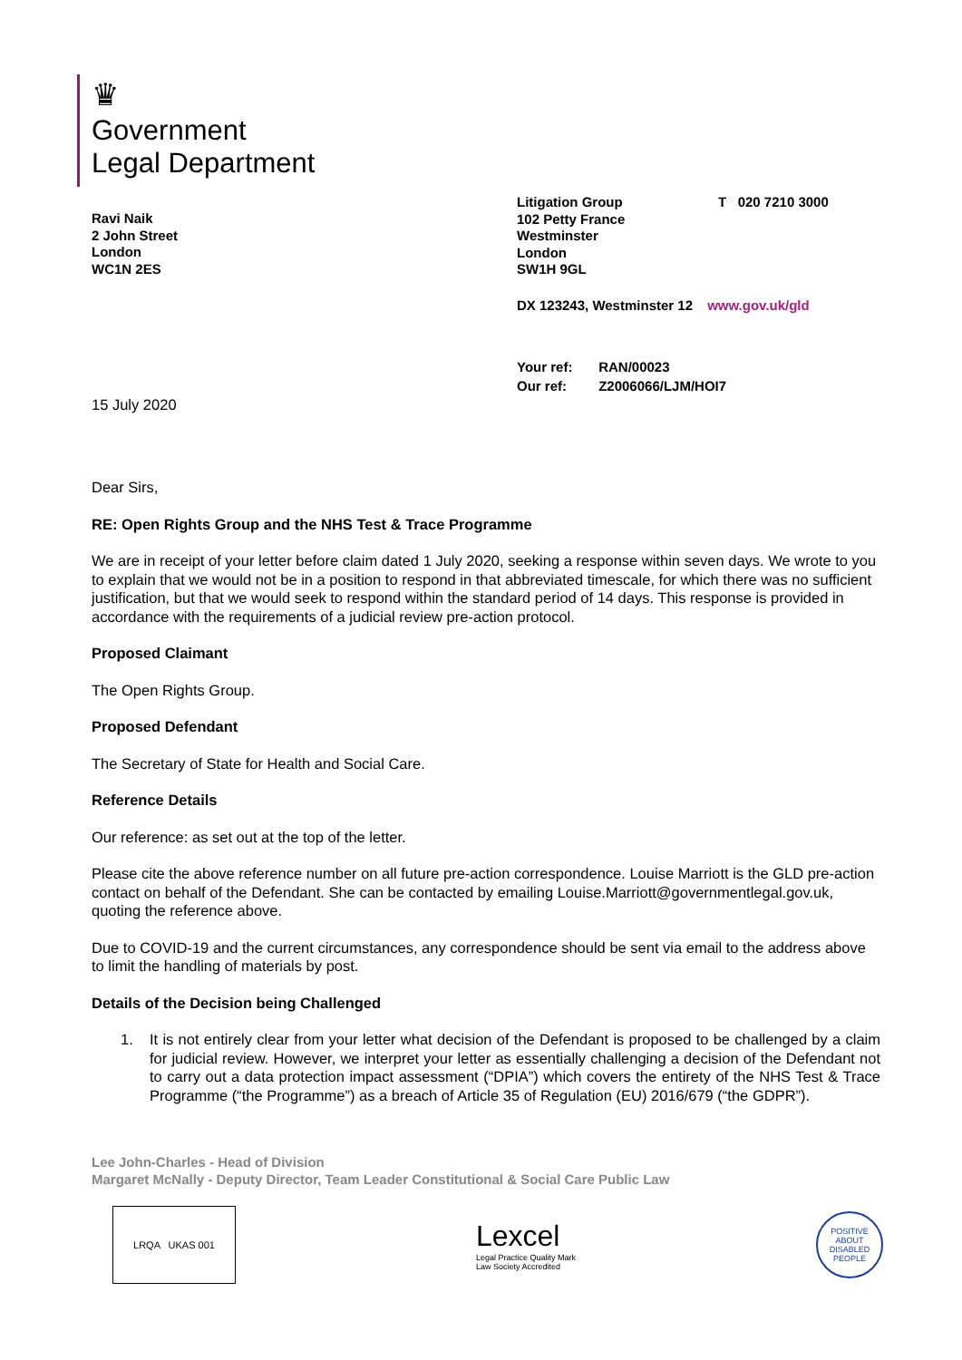♛
Government
Legal Department
Ravi Naik
2 John Street
London
WC1N 2ES
Litigation Group
102 Petty France
Westminster
London
SW1H 9GL
T 020 7210 3000
DX 123243, Westminster 12 www.gov.uk/gld
Your ref: RAN/00023
Our ref: Z2006066/LJM/HOI7
15 July 2020
Dear Sirs,
RE: Open Rights Group and the NHS Test & Trace Programme
We are in receipt of your letter before claim dated 1 July 2020, seeking a response within seven days. We wrote to you to explain that we would not be in a position to respond in that abbreviated timescale, for which there was no sufficient justification, but that we would seek to respond within the standard period of 14 days. This response is provided in accordance with the requirements of a judicial review pre-action protocol.
Proposed Claimant
The Open Rights Group.
Proposed Defendant
The Secretary of State for Health and Social Care.
Reference Details
Our reference: as set out at the top of the letter.
Please cite the above reference number on all future pre-action correspondence. Louise Marriott is the GLD pre-action contact on behalf of the Defendant. She can be contacted by emailing Louise.Marriott@governmentlegal.gov.uk, quoting the reference above.
Due to COVID-19 and the current circumstances, any correspondence should be sent via email to the address above to limit the handling of materials by post.
Details of the Decision being Challenged
1. It is not entirely clear from your letter what decision of the Defendant is proposed to be challenged by a claim for judicial review. However, we interpret your letter as essentially challenging a decision of the Defendant not to carry out a data protection impact assessment (“DPIA”) which covers the entirety of the NHS Test & Trace Programme (“the Programme”) as a breach of Article 35 of Regulation (EU) 2016/679 (“the GDPR”).
Lee John-Charles - Head of Division
Margaret McNally - Deputy Director, Team Leader Constitutional & Social Care Public Law
LRQA UKAS 001
Lexcel
Legal Practice Quality Mark
Law Society Accredited
POSITIVE ABOUT DISABLED PEOPLE